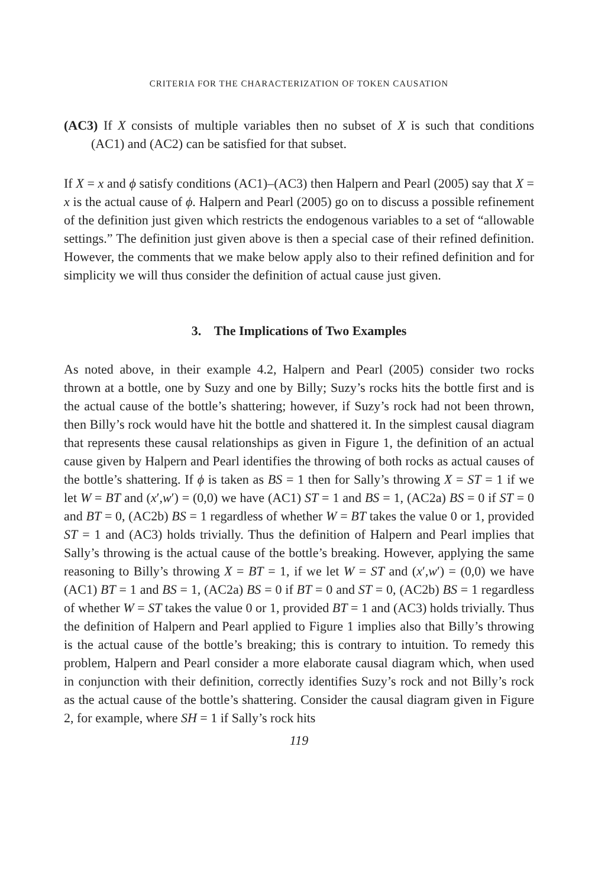CRITERIA FOR THE CHARACTERIZATION OF TOKEN CAUSATION
(AC3) If X consists of multiple variables then no subset of X is such that conditions (AC1) and (AC2) can be satisfied for that subset.
If X = x and ϕ satisfy conditions (AC1)–(AC3) then Halpern and Pearl (2005) say that X = x is the actual cause of ϕ. Halpern and Pearl (2005) go on to discuss a possible refinement of the definition just given which restricts the endogenous variables to a set of “allowable settings.” The definition just given above is then a special case of their refined definition. However, the comments that we make below apply also to their refined definition and for simplicity we will thus consider the definition of actual cause just given.
3. The Implications of Two Examples
As noted above, in their example 4.2, Halpern and Pearl (2005) consider two rocks thrown at a bottle, one by Suzy and one by Billy; Suzy’s rocks hits the bottle first and is the actual cause of the bottle’s shattering; however, if Suzy’s rock had not been thrown, then Billy’s rock would have hit the bottle and shattered it. In the simplest causal diagram that represents these causal relationships as given in Figure 1, the definition of an actual cause given by Halpern and Pearl identifies the throwing of both rocks as actual causes of the bottle’s shattering. If ϕ is taken as BS = 1 then for Sally’s throwing X = ST = 1 if we let W = BT and (x′,w′) = (0,0) we have (AC1) ST = 1 and BS = 1, (AC2a) BS = 0 if ST = 0 and BT = 0, (AC2b) BS = 1 regardless of whether W = BT takes the value 0 or 1, provided ST = 1 and (AC3) holds trivially. Thus the definition of Halpern and Pearl implies that Sally’s throwing is the actual cause of the bottle’s breaking. However, applying the same reasoning to Billy’s throwing X = BT = 1, if we let W = ST and (x′,w′) = (0,0) we have (AC1) BT = 1 and BS = 1, (AC2a) BS = 0 if BT = 0 and ST = 0, (AC2b) BS = 1 regardless of whether W = ST takes the value 0 or 1, provided BT = 1 and (AC3) holds trivially. Thus the definition of Halpern and Pearl applied to Figure 1 implies also that Billy’s throwing is the actual cause of the bottle’s breaking; this is contrary to intuition. To remedy this problem, Halpern and Pearl consider a more elaborate causal diagram which, when used in conjunction with their definition, correctly identifies Suzy’s rock and not Billy’s rock as the actual cause of the bottle’s shattering. Consider the causal diagram given in Figure 2, for example, where SH = 1 if Sally’s rock hits
119